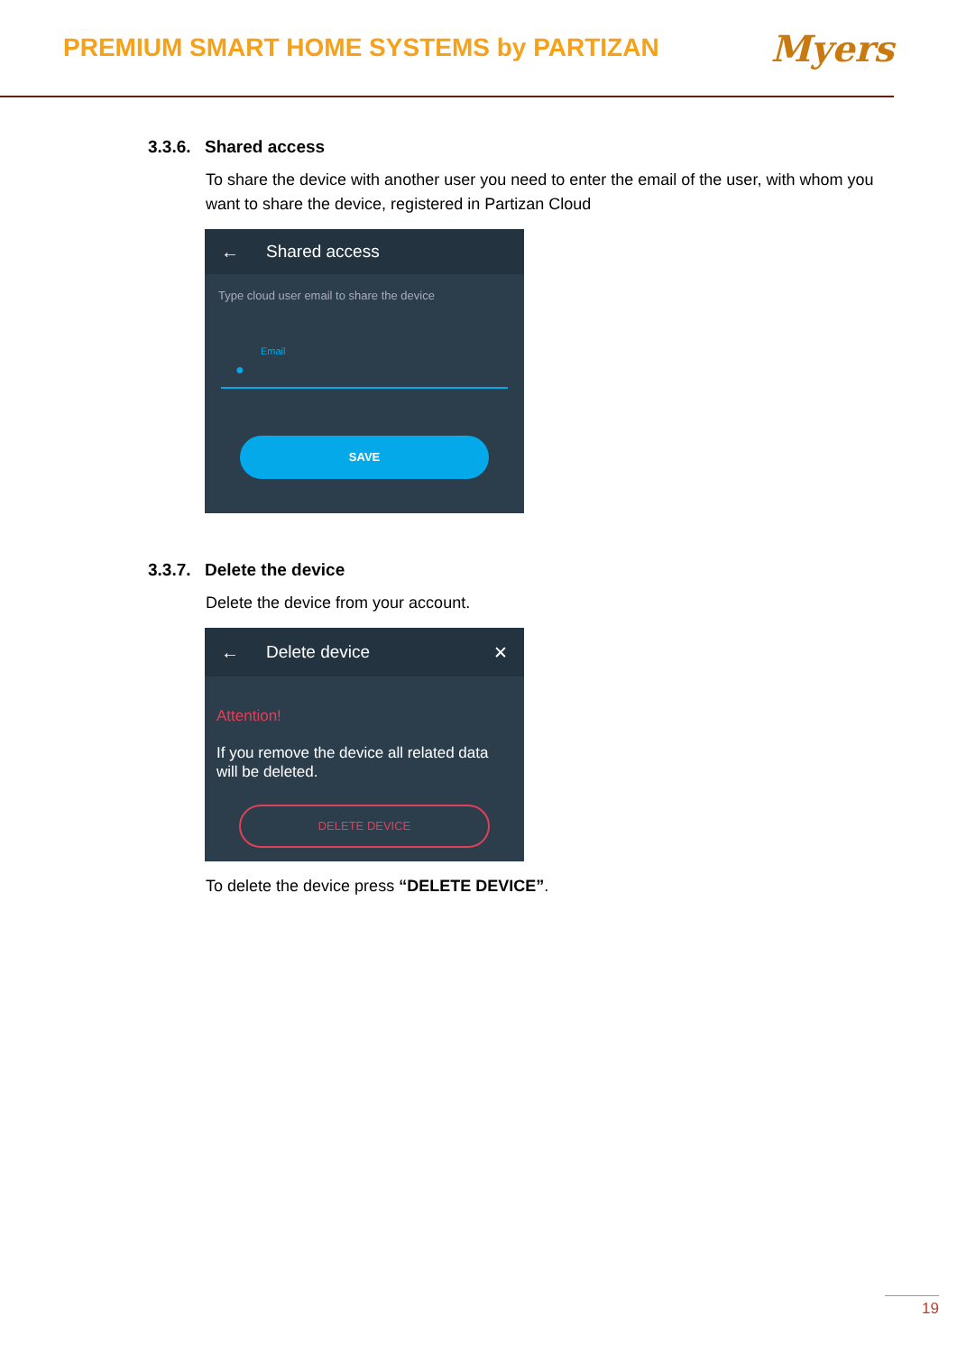PREMIUM SMART HOME SYSTEMS by PARTIZAN
Myers
3.3.6. Shared access
To share the device with another user you need to enter the email of the user, with whom you want to share the device, registered in Partizan Cloud
← Shared access
Type cloud user email to share the device
Email
●
SAVE
3.3.7. Delete the device
Delete the device from your account.
← Delete device ✕
Attention!
If you remove the device all related data will be deleted.
DELETE DEVICE
To delete the device press “DELETE DEVICE”.
19